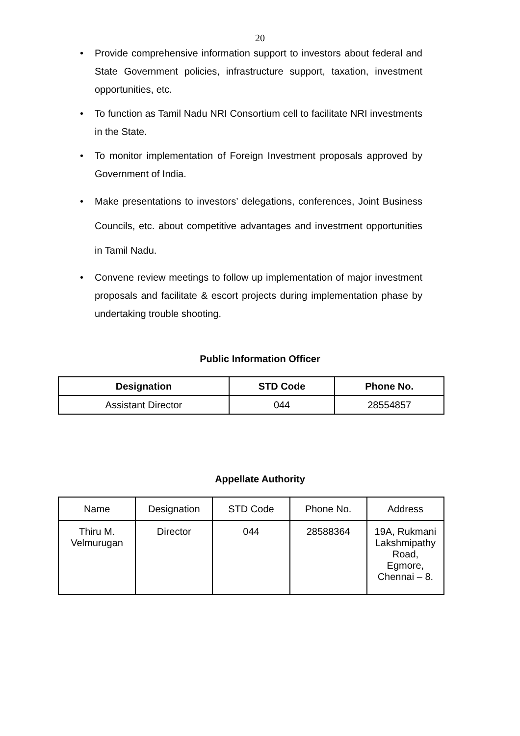20
• Provide comprehensive information support to investors about federal and State Government policies, infrastructure support, taxation, investment opportunities, etc.
• To function as Tamil Nadu NRI Consortium cell to facilitate NRI investments in the State.
• To monitor implementation of Foreign Investment proposals approved by Government of India.
• Make presentations to investors’ delegations, conferences, Joint Business Councils, etc. about competitive advantages and investment opportunities in Tamil Nadu.
• Convene review meetings to follow up implementation of major investment proposals and facilitate & escort projects during implementation phase by undertaking trouble shooting.
Public Information Officer
| Designation | STD Code | Phone No. |
| --- | --- | --- |
| Assistant Director | 044 | 28554857 |
Appellate Authority
| Name | Designation | STD Code | Phone No. | Address |
| Thiru M. Velmurugan | Director | 044 | 28588364 | 19A, Rukmani Lakshmipathy Road, Egmore, Chennai – 8. |